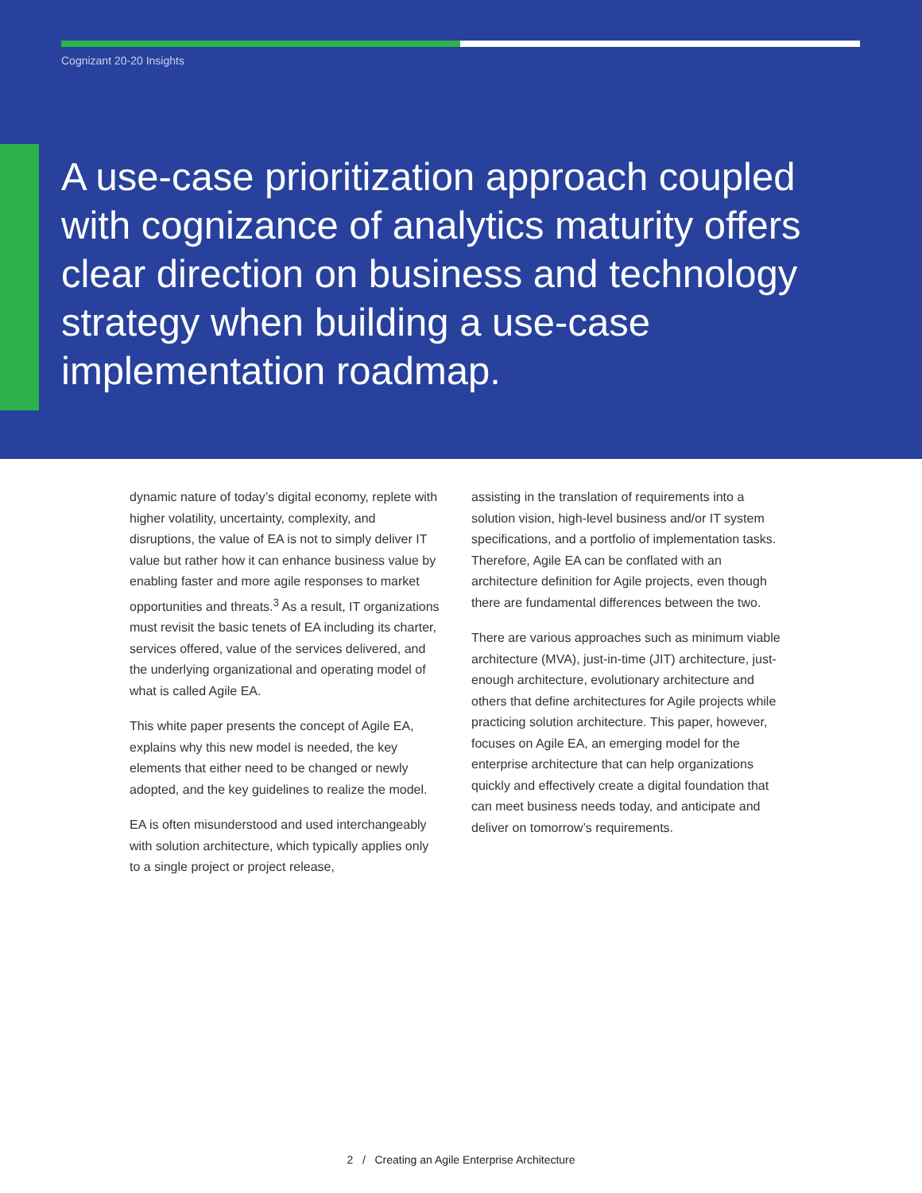Cognizant 20-20 Insights
A use-case prioritization approach coupled with cognizance of analytics maturity offers clear direction on business and technology strategy when building a use-case implementation roadmap.
dynamic nature of today’s digital economy, replete with higher volatility, uncertainty, complexity, and disruptions, the value of EA is not to simply deliver IT value but rather how it can enhance business value by enabling faster and more agile responses to market opportunities and threats.<sup>3</sup> As a result, IT organizations must revisit the basic tenets of EA including its charter, services offered, value of the services delivered, and the underlying organizational and operating model of what is called Agile EA.
This white paper presents the concept of Agile EA, explains why this new model is needed, the key elements that either need to be changed or newly adopted, and the key guidelines to realize the model.
EA is often misunderstood and used interchangeably with solution architecture, which typically applies only to a single project or project release,
assisting in the translation of requirements into a solution vision, high-level business and/or IT system specifications, and a portfolio of implementation tasks. Therefore, Agile EA can be conflated with an architecture definition for Agile projects, even though there are fundamental differences between the two.
There are various approaches such as minimum viable architecture (MVA), just-in-time (JIT) architecture, just-enough architecture, evolutionary architecture and others that define architectures for Agile projects while practicing solution architecture. This paper, however, focuses on Agile EA, an emerging model for the enterprise architecture that can help organizations quickly and effectively create a digital foundation that can meet business needs today, and anticipate and deliver on tomorrow’s requirements.
2 / Creating an Agile Enterprise Architecture